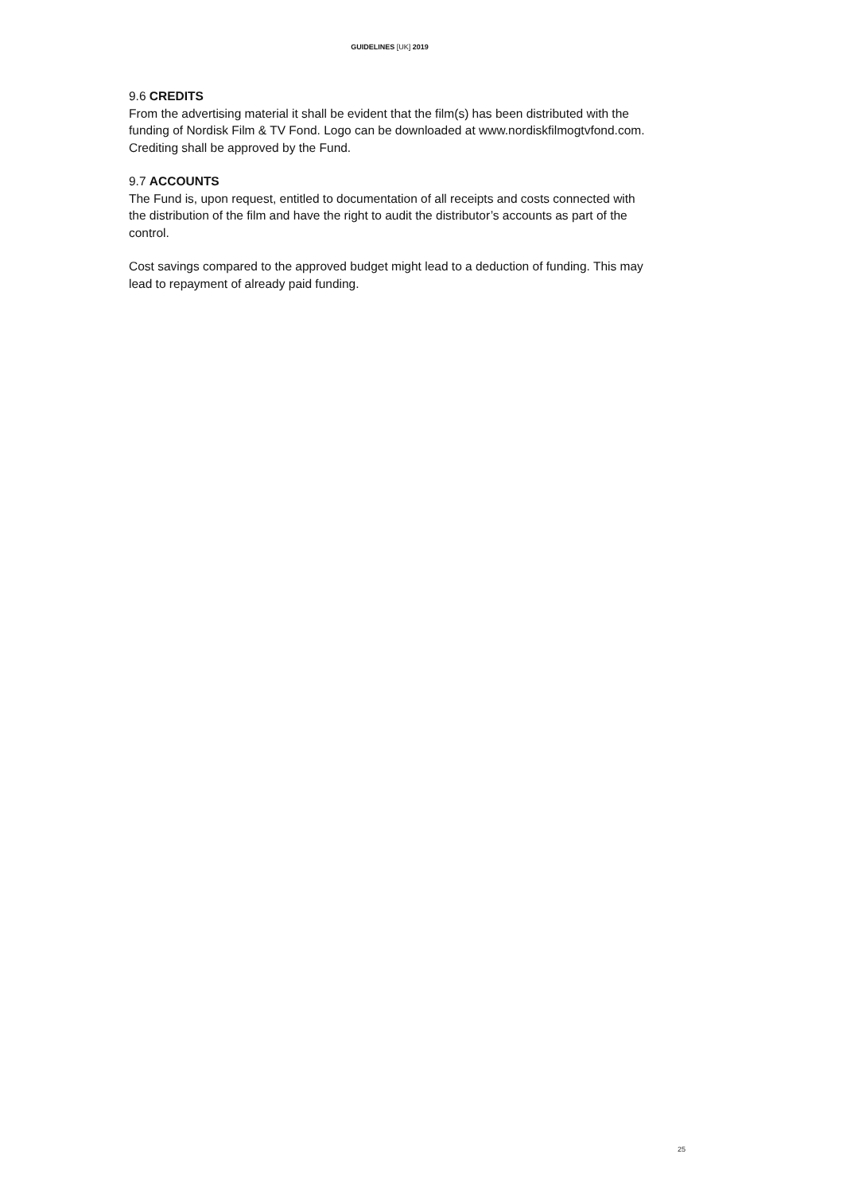GUIDELINES [UK] 2019
9.6 CREDITS
From the advertising material it shall be evident that the film(s) has been distributed with the funding of Nordisk Film & TV Fond. Logo can be downloaded at www.nordiskfilmogtvfond.com. Crediting shall be approved by the Fund.
9.7 ACCOUNTS
The Fund is, upon request, entitled to documentation of all receipts and costs connected with the distribution of the film and have the right to audit the distributor’s accounts as part of the control.
Cost savings compared to the approved budget might lead to a deduction of funding. This may lead to repayment of already paid funding.
25